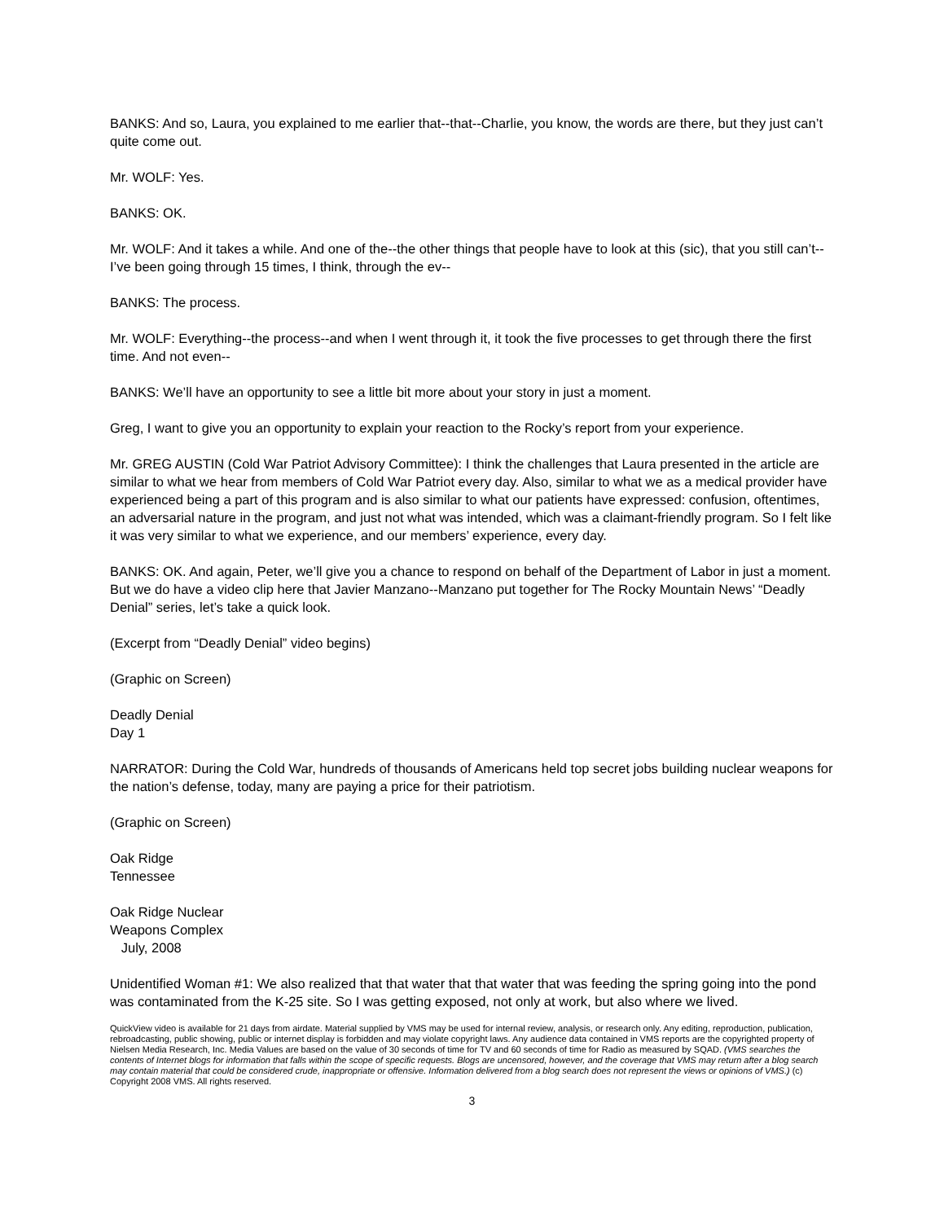BANKS: And so, Laura, you explained to me earlier that--that--Charlie, you know, the words are there, but they just can’t quite come out.
Mr. WOLF: Yes.
BANKS: OK.
Mr. WOLF: And it takes a while. And one of the--the other things that people have to look at this (sic), that you still can’t--I’ve been going through 15 times, I think, through the ev--
BANKS: The process.
Mr. WOLF: Everything--the process--and when I went through it, it took the five processes to get through there the first time. And not even--
BANKS: We’ll have an opportunity to see a little bit more about your story in just a moment.
Greg, I want to give you an opportunity to explain your reaction to the Rocky’s report from your experience.
Mr. GREG AUSTIN (Cold War Patriot Advisory Committee): I think the challenges that Laura presented in the article are similar to what we hear from members of Cold War Patriot every day. Also, similar to what we as a medical provider have experienced being a part of this program and is also similar to what our patients have expressed: confusion, oftentimes, an adversarial nature in the program, and just not what was intended, which was a claimant-friendly program. So I felt like it was very similar to what we experience, and our members’ experience, every day.
BANKS: OK. And again, Peter, we’ll give you a chance to respond on behalf of the Department of Labor in just a moment. But we do have a video clip here that Javier Manzano--Manzano put together for The Rocky Mountain News’ “Deadly Denial” series, let’s take a quick look.
(Excerpt from “Deadly Denial” video begins)
(Graphic on Screen)
Deadly Denial
Day 1
NARRATOR: During the Cold War, hundreds of thousands of Americans held top secret jobs building nuclear weapons for the nation’s defense, today, many are paying a price for their patriotism.
(Graphic on Screen)
Oak Ridge
Tennessee
Oak Ridge Nuclear
Weapons Complex
July, 2008
Unidentified Woman #1: We also realized that that water that that water that was feeding the spring going into the pond was contaminated from the K-25 site. So I was getting exposed, not only at work, but also where we lived.
QuickView video is available for 21 days from airdate. Material supplied by VMS may be used for internal review, analysis, or research only. Any editing, reproduction, publication, rebroadcasting, public showing, public or internet display is forbidden and may violate copyright laws. Any audience data contained in VMS reports are the copyrighted property of Nielsen Media Research, Inc. Media Values are based on the value of 30 seconds of time for TV and 60 seconds of time for Radio as measured by SQAD. (VMS searches the contents of Internet blogs for information that falls within the scope of specific requests. Blogs are uncensored, however, and the coverage that VMS may return after a blog search may contain material that could be considered crude, inappropriate or offensive. Information delivered from a blog search does not represent the views or opinions of VMS.) (c) Copyright 2008 VMS. All rights reserved.
3